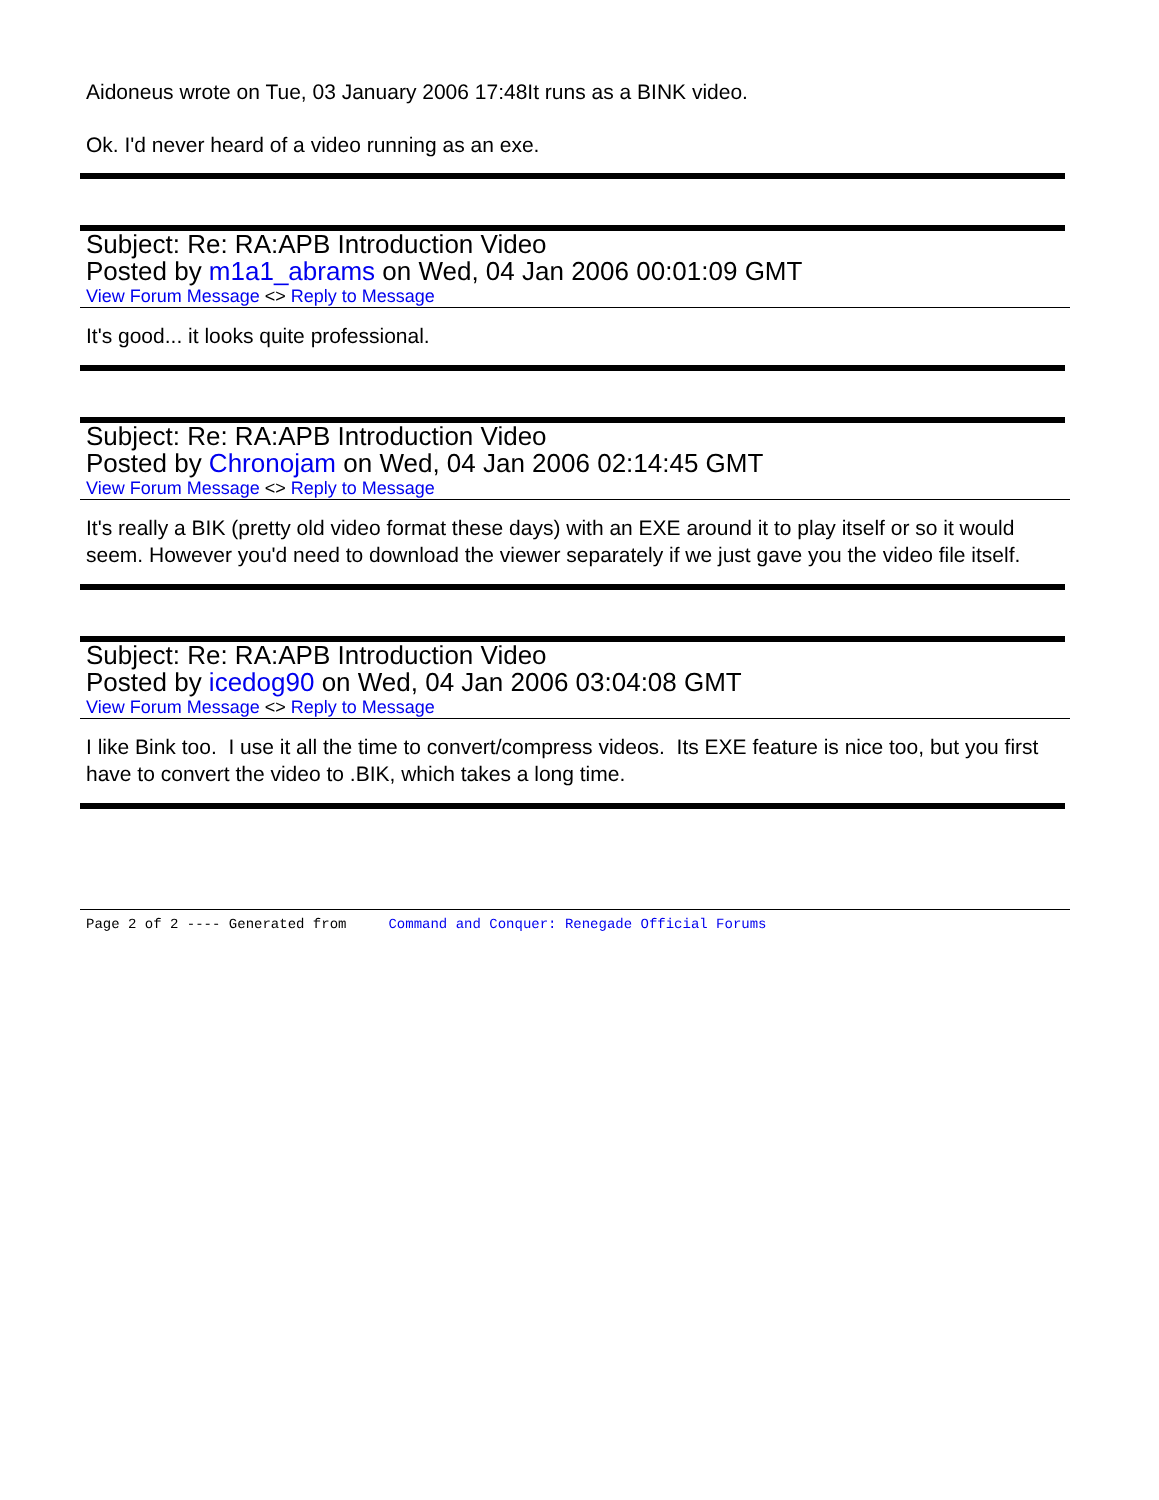Aidoneus wrote on Tue, 03 January 2006 17:48It runs as a BINK video.
Ok. I'd never heard of a video running as an exe.
Subject: Re: RA:APB Introduction Video
Posted by m1a1_abrams on Wed, 04 Jan 2006 00:01:09 GMT
View Forum Message <> Reply to Message
It's good... it looks quite professional.
Subject: Re: RA:APB Introduction Video
Posted by Chronojam on Wed, 04 Jan 2006 02:14:45 GMT
View Forum Message <> Reply to Message
It's really a BIK (pretty old video format these days) with an EXE around it to play itself or so it would seem. However you'd need to download the viewer separately if we just gave you the video file itself.
Subject: Re: RA:APB Introduction Video
Posted by icedog90 on Wed, 04 Jan 2006 03:04:08 GMT
View Forum Message <> Reply to Message
I like Bink too. I use it all the time to convert/compress videos. Its EXE feature is nice too, but you first have to convert the video to .BIK, which takes a long time.
Page 2 of 2 ---- Generated from Command and Conquer: Renegade Official Forums